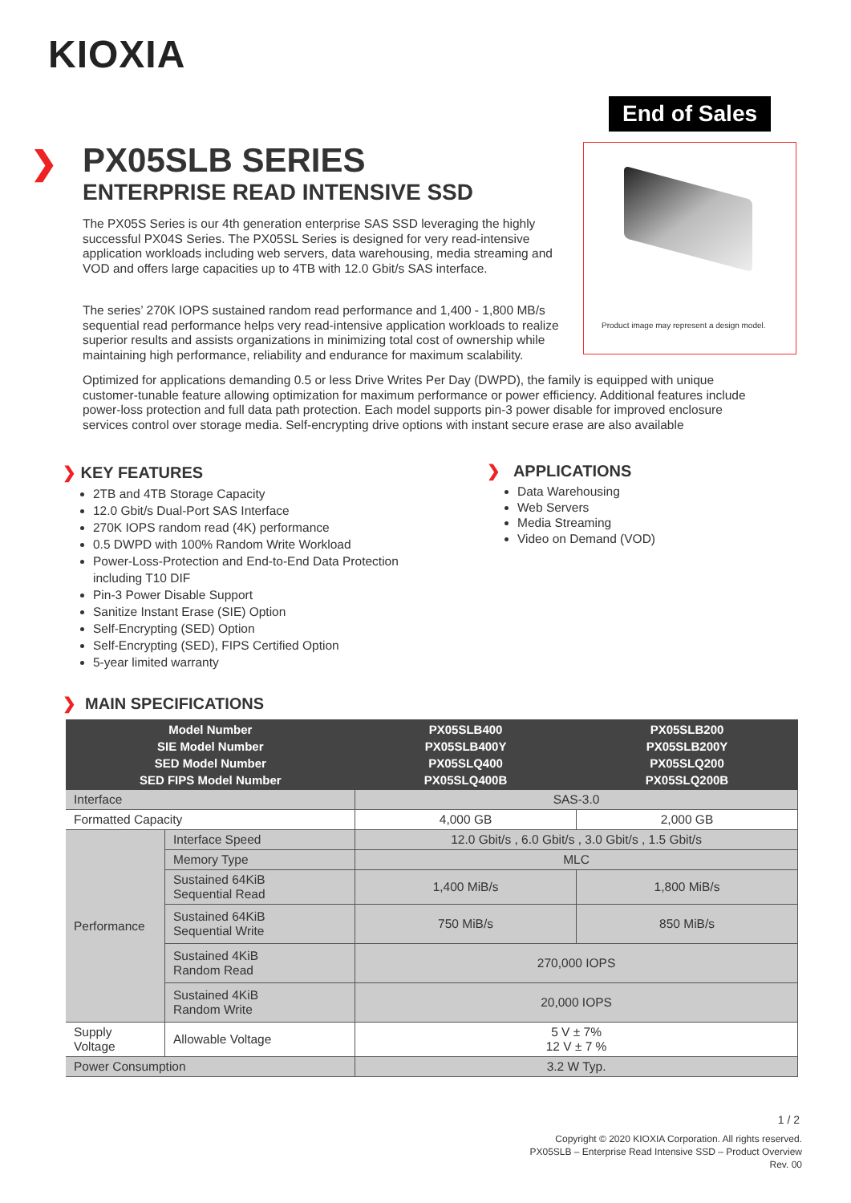KIOXIA
End of Sales
Product image may represent a design model.
❯
PX05SLB SERIES
ENTERPRISE READ INTENSIVE SSD
The PX05S Series is our 4th generation enterprise SAS SSD leveraging the highly successful PX04S Series. The PX05SL Series is designed for very read-intensive application workloads including web servers, data warehousing, media streaming and VOD and offers large capacities up to 4TB with 12.0 Gbit/s SAS interface.
The series’ 270K IOPS sustained random read performance and 1,400 - 1,800 MB/s sequential read performance helps very read-intensive application workloads to realize superior results and assists organizations in minimizing total cost of ownership while maintaining high performance, reliability and endurance for maximum scalability.
Optimized for applications demanding 0.5 or less Drive Writes Per Day (DWPD), the family is equipped with unique customer-tunable feature allowing optimization for maximum performance or power efficiency. Additional features include power-loss protection and full data path protection. Each model supports pin-3 power disable for improved enclosure services control over storage media. Self-encrypting drive options with instant secure erase are also available
❯ KEY FEATURES
2TB and 4TB Storage Capacity
12.0 Gbit/s Dual-Port SAS Interface
270K IOPS random read (4K) performance
0.5 DWPD with 100% Random Write Workload
Power-Loss-Protection and End-to-End Data Protection including T10 DIF
Pin-3 Power Disable Support
Sanitize Instant Erase (SIE) Option
Self-Encrypting (SED) Option
Self-Encrypting (SED), FIPS Certified Option
5-year limited warranty
❯ APPLICATIONS
Data Warehousing
Web Servers
Media Streaming
Video on Demand (VOD)
❯ MAIN SPECIFICATIONS
| Model Number SIE Model Number SED Model Number SED FIPS Model Number | | PX05SLB400 PX05SLB400Y PX05SLQ400 PX05SLQ400B | PX05SLB200 PX05SLB200Y PX05SLQ200 PX05SLQ200B |
| --- | --- | --- | --- |
| Interface | | SAS-3.0 | |
| Formatted Capacity | | 4,000 GB | 2,000 GB |
| Performance | Interface Speed | 12.0 Gbit/s , 6.0 Gbit/s , 3.0 Gbit/s , 1.5 Gbit/s | |
| | Memory Type | MLC | |
| | Sustained 64KiB Sequential Read | 1,400 MiB/s | 1,800 MiB/s |
| | Sustained 64KiB Sequential Write | 750 MiB/s | 850 MiB/s |
| | Sustained 4KiB Random Read | 270,000 IOPS | |
| | Sustained 4KiB Random Write | 20,000 IOPS | |
| Supply Voltage | Allowable Voltage | 5 V ± 7% 12 V ± 7 % | |
| Power Consumption | | 3.2 W Typ. | |
1 / 2
Copyright © 2020 KIOXIA Corporation. All rights reserved.
PX05SLB – Enterprise Read Intensive SSD – Product Overview
Rev. 00